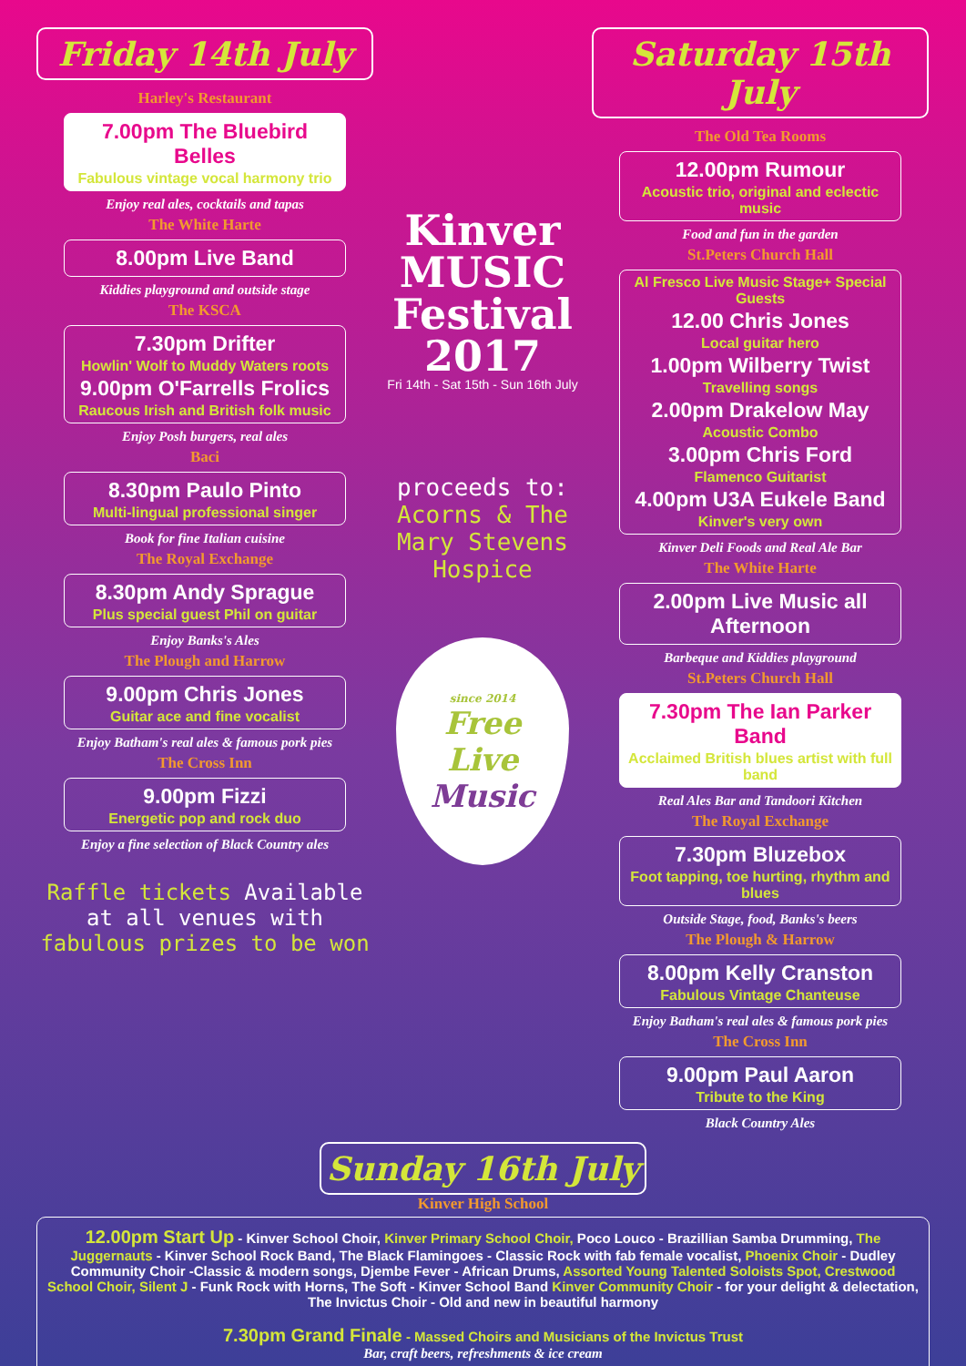Friday 14th July
Harley's Restaurant
7.00pm The Bluebird Belles
Fabulous vintage vocal harmony trio
Enjoy real ales, cocktails and tapas
The White Harte
8.00pm Live Band
Kiddies playground and outside stage
The KSCA
7.30pm Drifter
Howlin' Wolf to Muddy Waters roots
9.00pm O'Farrells Frolics
Raucous Irish and British folk music
Enjoy Posh burgers, real ales
Baci
8.30pm Paulo Pinto
Multi-lingual professional singer
Book for fine Italian cuisine
The Royal Exchange
8.30pm Andy Sprague
Plus special guest Phil on guitar
Enjoy Banks's Ales
The Plough and Harrow
9.00pm Chris Jones
Guitar ace and fine vocalist
Enjoy Batham's real ales & famous pork pies
The Cross Inn
9.00pm Fizzi
Energetic pop and rock duo
Enjoy a fine selection of Black Country ales
Raffle tickets Available at all venues with fabulous prizes to be won
Kinver MUSIC Festival 2017
Fri 14th - Sat 15th - Sun 16th July
proceeds to:
Acorns & The Mary Stevens Hospice
since 2014
Free
Live
Music
Saturday 15th July
The Old Tea Rooms
12.00pm Rumour
Acoustic trio, original and eclectic music
Food and fun in the garden
St.Peters Church Hall
Al Fresco Live Music Stage+ Special Guests
12.00 Chris Jones
Local guitar hero
1.00pm Wilberry Twist
Travelling songs
2.00pm Drakelow May
Acoustic Combo
3.00pm Chris Ford
Flamenco Guitarist
4.00pm U3A Eukele Band
Kinver's very own
Kinver Deli Foods and Real Ale Bar
The White Harte
2.00pm Live Music all Afternoon
Barbeque and Kiddies playground
St.Peters Church Hall
7.30pm The Ian Parker Band
Acclaimed British blues artist with full band
Real Ales Bar and Tandoori Kitchen
The Royal Exchange
7.30pm Bluzebox
Foot tapping, toe hurting, rhythm and blues
Outside Stage, food, Banks's beers
The Plough & Harrow
8.00pm Kelly Cranston
Fabulous Vintage Chanteuse
Enjoy Batham's real ales & famous pork pies
The Cross Inn
9.00pm Paul Aaron
Tribute to the King
Black Country Ales
Sunday 16th July
Kinver High School
12.00pm Start Up - Kinver School Choir, Kinver Primary School Choir, Poco Louco - Brazillian Samba Drumming, The Juggernauts - Kinver School Rock Band, The Black Flamingoes - Classic Rock with fab female vocalist, Phoenix Choir - Dudley Community Choir -Classic & modern songs, Djembe Fever - African Drums, Assorted Young Talented Soloists Spot, Crestwood School Choir, Silent J - Funk Rock with Horns, The Soft - Kinver School Band Kinver Community Choir - for your delight & delectation, The Invictus Choir - Old and new in beautiful harmony
7.30pm Grand Finale - Massed Choirs and Musicians of the Invictus Trust
Bar, craft beers, refreshments & ice cream